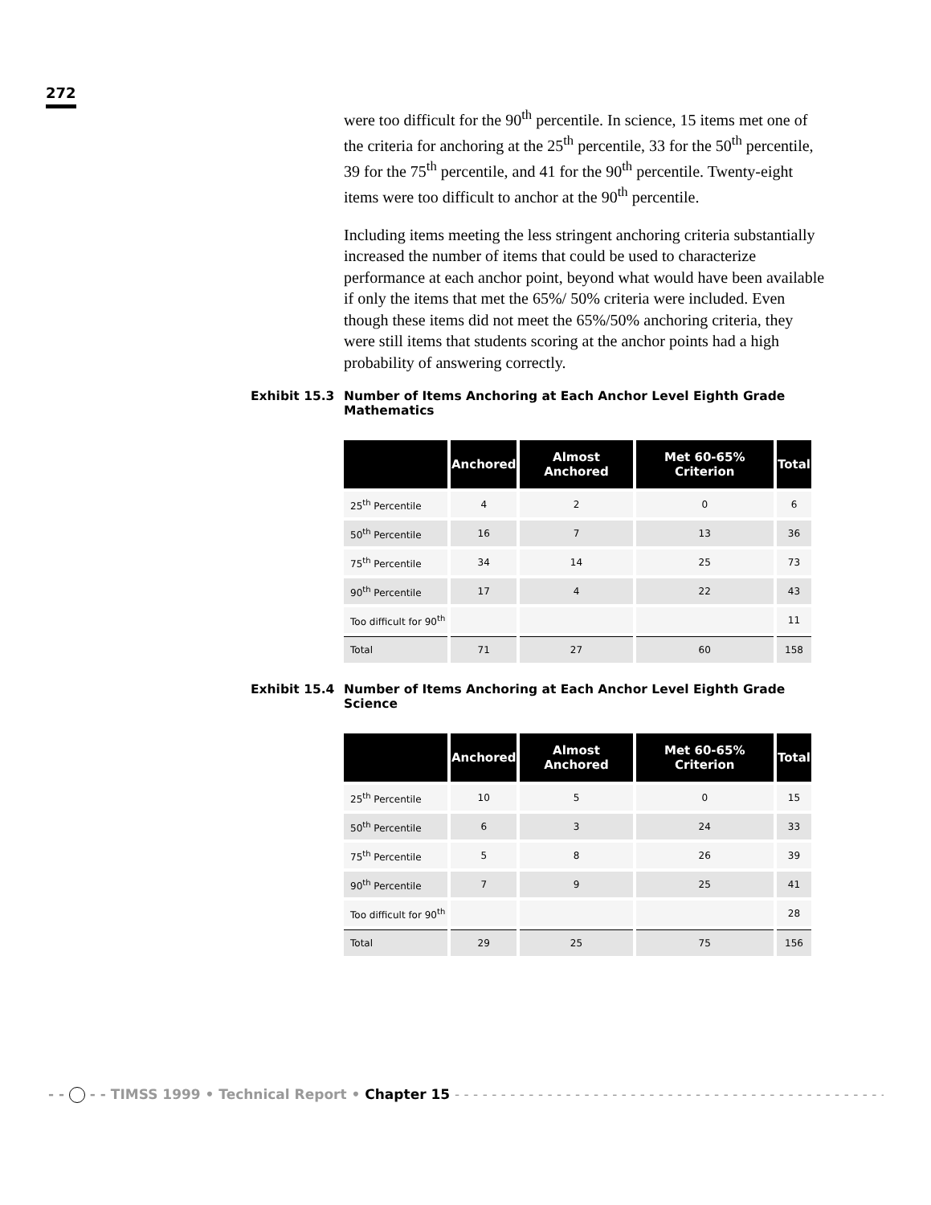272
were too difficult for the 90<sup>th</sup> percentile. In science, 15 items met one of the criteria for anchoring at the 25<sup>th</sup> percentile, 33 for the 50<sup>th</sup> percentile, 39 for the 75<sup>th</sup> percentile, and 41 for the 90<sup>th</sup> percentile. Twenty-eight items were too difficult to anchor at the 90<sup>th</sup> percentile.
Including items meeting the less stringent anchoring criteria substantially increased the number of items that could be used to characterize performance at each anchor point, beyond what would have been available if only the items that met the 65%/ 50% criteria were included. Even though these items did not meet the 65%/50% anchoring criteria, they were still items that students scoring at the anchor points had a high probability of answering correctly.
Exhibit 15.3 Number of Items Anchoring at Each Anchor Level Eighth Grade Mathematics
| | Anchored | Almost Anchored | Met 60-65% Criterion | Total |
| --- | --- | --- | --- | --- |
| 25<sup>th</sup> Percentile | 4 | 2 | 0 | 6 |
| 50<sup>th</sup> Percentile | 16 | 7 | 13 | 36 |
| 75<sup>th</sup> Percentile | 34 | 14 | 25 | 73 |
| 90<sup>th</sup> Percentile | 17 | 4 | 22 | 43 |
| Too difficult for 90<sup>th</sup> | | | | 11 |
| Total | 71 | 27 | 60 | 158 |
Exhibit 15.4 Number of Items Anchoring at Each Anchor Level Eighth Grade Science
| | Anchored | Almost Anchored | Met 60-65% Criterion | Total |
| --- | --- | --- | --- | --- |
| 25<sup>th</sup> Percentile | 10 | 5 | 0 | 15 |
| 50<sup>th</sup> Percentile | 6 | 3 | 24 | 33 |
| 75<sup>th</sup> Percentile | 5 | 8 | 26 | 39 |
| 90<sup>th</sup> Percentile | 7 | 9 | 25 | 41 |
| Too difficult for 90<sup>th</sup> | | | | 28 |
| Total | 29 | 25 | 75 | 156 |
- - - - TIMSS 1999 • Technical Report • Chapter 15 - - - - - - - - - - - - - - - - - - - - - - - - - - - - - - - - - - - - - - - - - - - - - - - - -